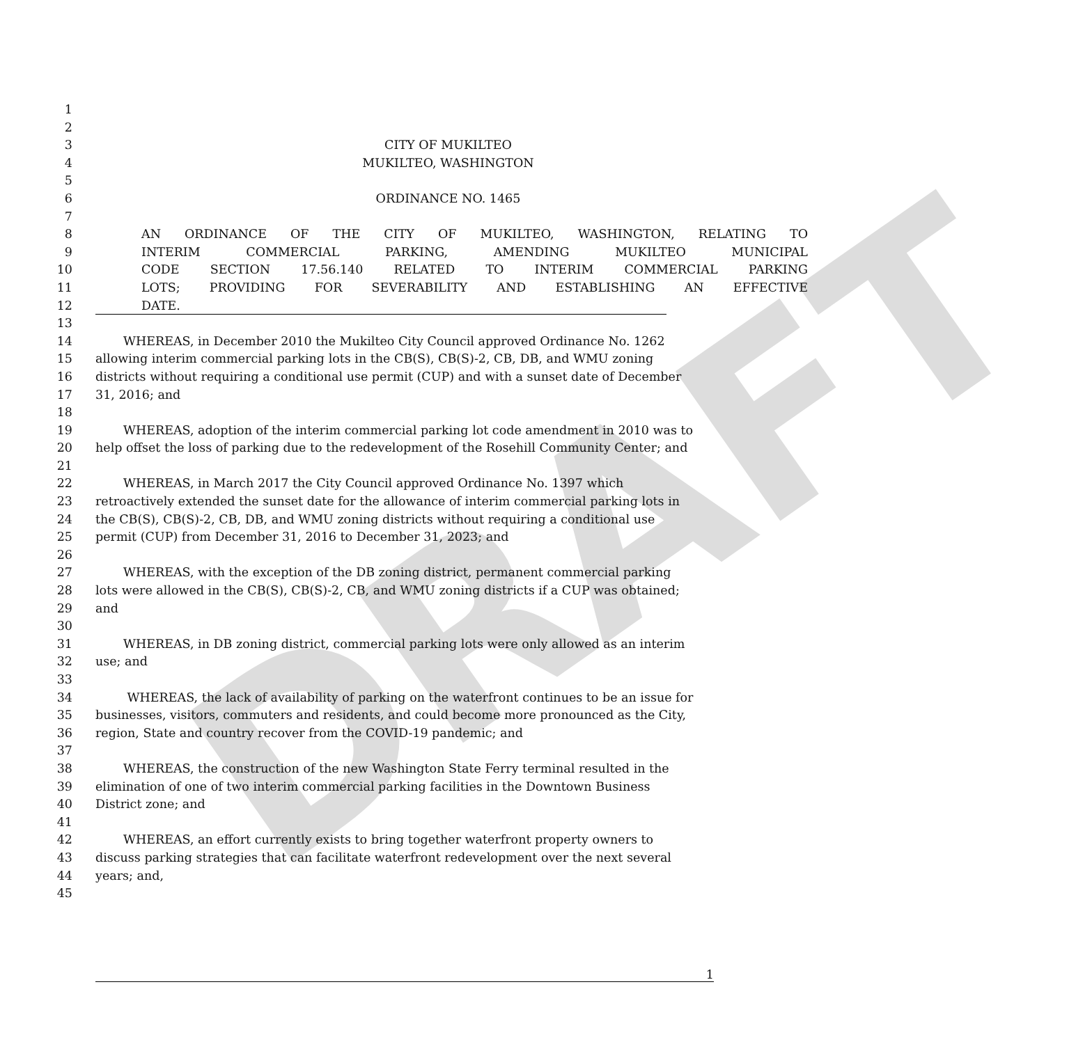DRAFT
1
2
3 CITY OF MUKILTEO
4 MUKILTEO, WASHINGTON
5
6 ORDINANCE NO. 1465
7
8 AN ORDINANCE OF THE CITY OF MUKILTEO, WASHINGTON, RELATING TO
9 INTERIM COMMERCIAL PARKING, AMENDING MUKILTEO MUNICIPAL
10 CODE SECTION 17.56.140 RELATED TO INTERIM COMMERCIAL PARKING
11 LOTS; PROVIDING FOR SEVERABILITY AND ESTABLISHING AN EFFECTIVE
12 DATE.
13
14 WHEREAS, in December 2010 the Mukilteo City Council approved Ordinance No. 1262
15 allowing interim commercial parking lots in the CB(S), CB(S)-2, CB, DB, and WMU zoning
16 districts without requiring a conditional use permit (CUP) and with a sunset date of December
17 31, 2016; and
18
19 WHEREAS, adoption of the interim commercial parking lot code amendment in 2010 was to
20 help offset the loss of parking due to the redevelopment of the Rosehill Community Center; and
21
22 WHEREAS, in March 2017 the City Council approved Ordinance No. 1397 which
23 retroactively extended the sunset date for the allowance of interim commercial parking lots in
24 the CB(S), CB(S)-2, CB, DB, and WMU zoning districts without requiring a conditional use
25 permit (CUP) from December 31, 2016 to December 31, 2023; and
26
27 WHEREAS, with the exception of the DB zoning district, permanent commercial parking
28 lots were allowed in the CB(S), CB(S)-2, CB, and WMU zoning districts if a CUP was obtained;
29 and
30
31 WHEREAS, in DB zoning district, commercial parking lots were only allowed as an interim
32 use; and
33
34 WHEREAS, the lack of availability of parking on the waterfront continues to be an issue for
35 businesses, visitors, commuters and residents, and could become more pronounced as the City,
36 region, State and country recover from the COVID-19 pandemic; and
37
38 WHEREAS, the construction of the new Washington State Ferry terminal resulted in the
39 elimination of one of two interim commercial parking facilities in the Downtown Business
40 District zone; and
41
42 WHEREAS, an effort currently exists to bring together waterfront property owners to
43 discuss parking strategies that can facilitate waterfront redevelopment over the next several
44 years; and,
45
1